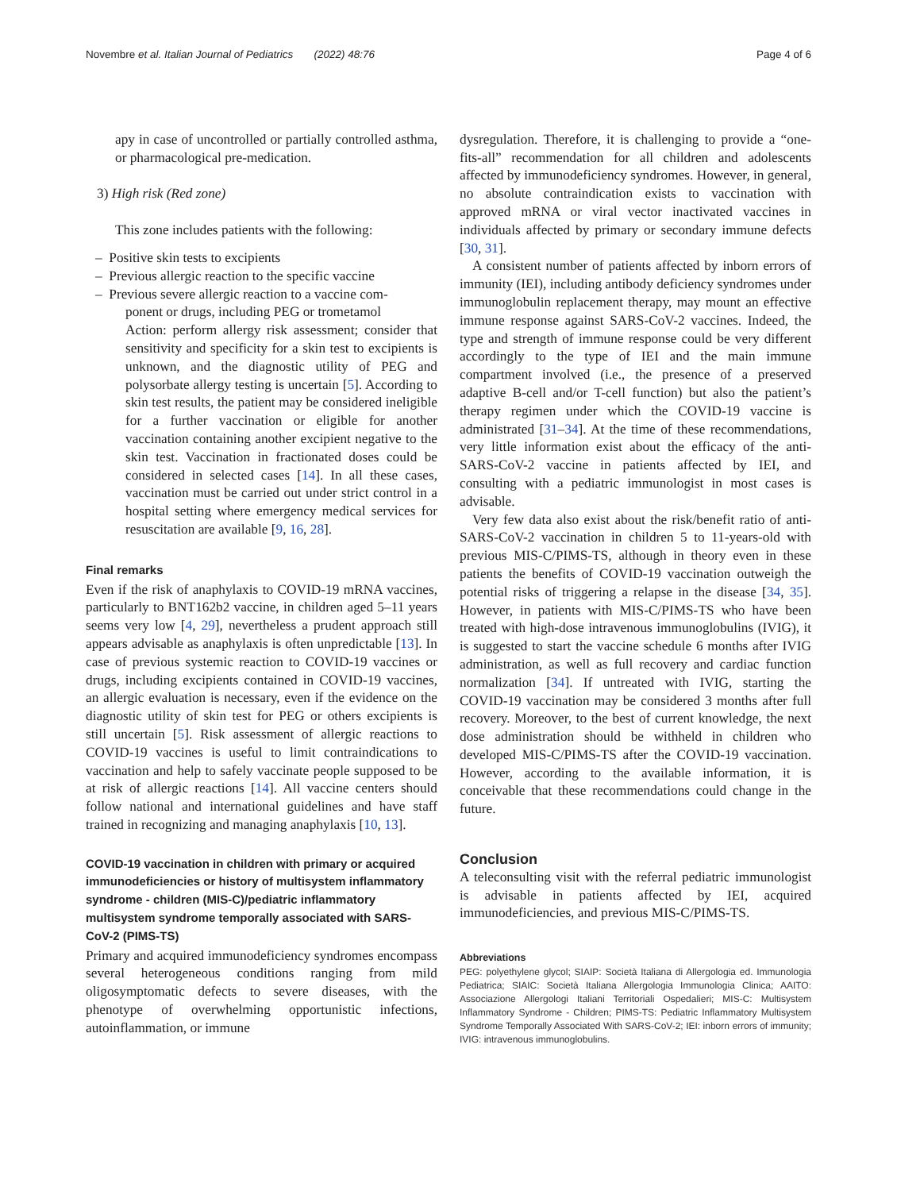Novembre et al. Italian Journal of Pediatrics (2022) 48:76 Page 4 of 6
apy in case of uncontrolled or partially controlled asthma, or pharmacological pre-medication.
3) High risk (Red zone)
This zone includes patients with the following:
– Positive skin tests to excipients
– Previous allergic reaction to the specific vaccine
– Previous severe allergic reaction to a vaccine com-
ponent or drugs, including PEG or trometamol
Action: perform allergy risk assessment; consider that sensitivity and specificity for a skin test to excipients is unknown, and the diagnostic utility of PEG and polysorbate allergy testing is uncertain [5]. According to skin test results, the patient may be considered ineligible for a further vaccination or eligible for another vaccination containing another excipient negative to the skin test. Vaccination in fractionated doses could be considered in selected cases [14]. In all these cases, vaccination must be carried out under strict control in a hospital setting where emergency medical services for resuscitation are available [9, 16, 28].
Final remarks
Even if the risk of anaphylaxis to COVID-19 mRNA vaccines, particularly to BNT162b2 vaccine, in children aged 5–11 years seems very low [4, 29], nevertheless a prudent approach still appears advisable as anaphylaxis is often unpredictable [13]. In case of previous systemic reaction to COVID-19 vaccines or drugs, including excipients contained in COVID-19 vaccines, an allergic evaluation is necessary, even if the evidence on the diagnostic utility of skin test for PEG or others excipients is still uncertain [5]. Risk assessment of allergic reactions to COVID-19 vaccines is useful to limit contraindications to vaccination and help to safely vaccinate people supposed to be at risk of allergic reactions [14]. All vaccine centers should follow national and international guidelines and have staff trained in recognizing and managing anaphylaxis [10, 13].
COVID-19 vaccination in children with primary or acquired immunodeficiencies or history of multisystem inflammatory syndrome - children (MIS-C)/pediatric inflammatory multisystem syndrome temporally associated with SARS-CoV-2 (PIMS-TS)
Primary and acquired immunodeficiency syndromes encompass several heterogeneous conditions ranging from mild oligosymptomatic defects to severe diseases, with the phenotype of overwhelming opportunistic infections, autoinflammation, or immune
dysregulation. Therefore, it is challenging to provide a “one-fits-all” recommendation for all children and adolescents affected by immunodeficiency syndromes. However, in general, no absolute contraindication exists to vaccination with approved mRNA or viral vector inactivated vaccines in individuals affected by primary or secondary immune defects [30, 31].
A consistent number of patients affected by inborn errors of immunity (IEI), including antibody deficiency syndromes under immunoglobulin replacement therapy, may mount an effective immune response against SARS-CoV-2 vaccines. Indeed, the type and strength of immune response could be very different accordingly to the type of IEI and the main immune compartment involved (i.e., the presence of a preserved adaptive B-cell and/or T-cell function) but also the patient’s therapy regimen under which the COVID-19 vaccine is administrated [31–34]. At the time of these recommendations, very little information exist about the efficacy of the anti-SARS-CoV-2 vaccine in patients affected by IEI, and consulting with a pediatric immunologist in most cases is advisable.
Very few data also exist about the risk/benefit ratio of anti-SARS-CoV-2 vaccination in children 5 to 11-years-old with previous MIS-C/PIMS-TS, although in theory even in these patients the benefits of COVID-19 vaccination outweigh the potential risks of triggering a relapse in the disease [34, 35]. However, in patients with MIS-C/PIMS-TS who have been treated with high-dose intravenous immunoglobulins (IVIG), it is suggested to start the vaccine schedule 6 months after IVIG administration, as well as full recovery and cardiac function normalization [34]. If untreated with IVIG, starting the COVID-19 vaccination may be considered 3 months after full recovery. Moreover, to the best of current knowledge, the next dose administration should be withheld in children who developed MIS-C/PIMS-TS after the COVID-19 vaccination. However, according to the available information, it is conceivable that these recommendations could change in the future.
Conclusion
A teleconsulting visit with the referral pediatric immunologist is advisable in patients affected by IEI, acquired immunodeficiencies, and previous MIS-C/PIMS-TS.
Abbreviations
PEG: polyethylene glycol; SIAIP: Società Italiana di Allergologia ed. Immunologia Pediatrica; SIAIC: Società Italiana Allergologia Immunologia Clinica; AAITO: Associazione Allergologi Italiani Territoriali Ospedalieri; MIS-C: Multisystem Inflammatory Syndrome - Children; PIMS-TS: Pediatric Inflammatory Multisystem Syndrome Temporally Associated With SARS-CoV-2; IEI: inborn errors of immunity; IVIG: intravenous immunoglobulins.